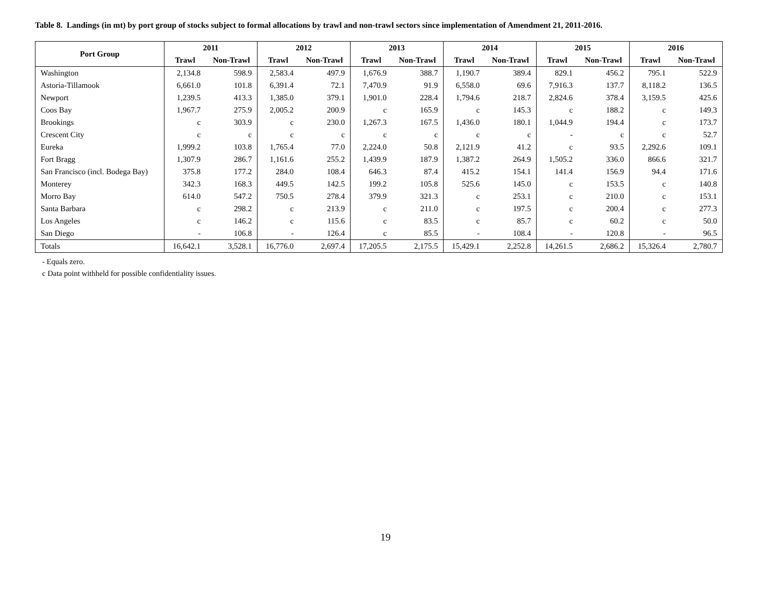Table 8. Landings (in mt) by port group of stocks subject to formal allocations by trawl and non-trawl sectors since implementation of Amendment 21, 2011-2016.
| Port Group | 2011 | | 2012 | | 2013 | | 2014 | | 2015 | | 2016 | |
| --- | --- | --- | --- | --- | --- | --- | --- | --- | --- | --- | --- | --- |
| | Trawl | Non-Trawl | Trawl | Non-Trawl | Trawl | Non-Trawl | Trawl | Non-Trawl | Trawl | Non-Trawl | Trawl | Non-Trawl |
| Washington | 2,134.8 | 598.9 | 2,583.4 | 497.9 | 1,676.9 | 388.7 | 1,190.7 | 389.4 | 829.1 | 456.2 | 795.1 | 522.9 |
| Astoria-Tillamook | 6,661.0 | 101.8 | 6,391.4 | 72.1 | 7,470.9 | 91.9 | 6,558.0 | 69.6 | 7,916.3 | 137.7 | 8,118.2 | 136.5 |
| Newport | 1,239.5 | 413.3 | 1,385.0 | 379.1 | 1,901.0 | 228.4 | 1,794.6 | 218.7 | 2,824.6 | 378.4 | 3,159.5 | 425.6 |
| Coos Bay | 1,967.7 | 275.9 | 2,005.2 | 200.9 | c | 165.9 | c | 145.3 | c | 188.2 | c | 149.3 |
| Brookings | c | 303.9 | c | 230.0 | 1,267.3 | 167.5 | 1,436.0 | 180.1 | 1,044.9 | 194.4 | c | 173.7 |
| Crescent City | c | c | c | c | c | c | c | c | - | c | c | 52.7 |
| Eureka | 1,999.2 | 103.8 | 1,765.4 | 77.0 | 2,224.0 | 50.8 | 2,121.9 | 41.2 | c | 93.5 | 2,292.6 | 109.1 |
| Fort Bragg | 1,307.9 | 286.7 | 1,161.6 | 255.2 | 1,439.9 | 187.9 | 1,387.2 | 264.9 | 1,505.2 | 336.0 | 866.6 | 321.7 |
| San Francisco (incl. Bodega Bay) | 375.8 | 177.2 | 284.0 | 108.4 | 646.3 | 87.4 | 415.2 | 154.1 | 141.4 | 156.9 | 94.4 | 171.6 |
| Monterey | 342.3 | 168.3 | 449.5 | 142.5 | 199.2 | 105.8 | 525.6 | 145.0 | c | 153.5 | c | 140.8 |
| Morro Bay | 614.0 | 547.2 | 750.5 | 278.4 | 379.9 | 321.3 | c | 253.1 | c | 210.0 | c | 153.1 |
| Santa Barbara | c | 298.2 | c | 213.9 | c | 211.0 | c | 197.5 | c | 200.4 | c | 277.3 |
| Los Angeles | c | 146.2 | c | 115.6 | c | 83.5 | c | 85.7 | c | 60.2 | c | 50.0 |
| San Diego | - | 106.8 | - | 126.4 | c | 85.5 | - | 108.4 | - | 120.8 | - | 96.5 |
| Totals | 16,642.1 | 3,528.1 | 16,776.0 | 2,697.4 | 17,205.5 | 2,175.5 | 15,429.1 | 2,252.8 | 14,261.5 | 2,686.2 | 15,326.4 | 2,780.7 |
- Equals zero.
c Data point withheld for possible confidentiality issues.
19